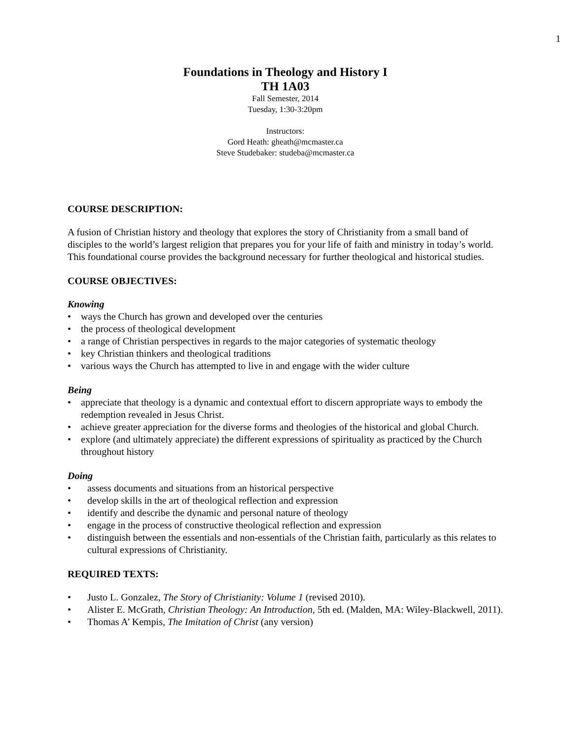1
Foundations in Theology and History I
TH 1A03
Fall Semester, 2014
Tuesday, 1:30-3:20pm
Instructors:
Gord Heath: gheath@mcmaster.ca
Steve Studebaker: studeba@mcmaster.ca
COURSE DESCRIPTION:
A fusion of Christian history and theology that explores the story of Christianity from a small band of disciples to the world’s largest religion that prepares you for your life of faith and ministry in today’s world. This foundational course provides the background necessary for further theological and historical studies.
COURSE OBJECTIVES:
Knowing
• ways the Church has grown and developed over the centuries
• the process of theological development
• a range of Christian perspectives in regards to the major categories of systematic theology
• key Christian thinkers and theological traditions
• various ways the Church has attempted to live in and engage with the wider culture
Being
• appreciate that theology is a dynamic and contextual effort to discern appropriate ways to embody the redemption revealed in Jesus Christ.
• achieve greater appreciation for the diverse forms and theologies of the historical and global Church.
• explore (and ultimately appreciate) the different expressions of spirituality as practiced by the Church throughout history
Doing
• assess documents and situations from an historical perspective
• develop skills in the art of theological reflection and expression
• identify and describe the dynamic and personal nature of theology
• engage in the process of constructive theological reflection and expression
• distinguish between the essentials and non-essentials of the Christian faith, particularly as this relates to cultural expressions of Christianity.
REQUIRED TEXTS:
• Justo L. Gonzalez, The Story of Christianity: Volume 1 (revised 2010).
• Alister E. McGrath, Christian Theology: An Introduction, 5th ed. (Malden, MA: Wiley-Blackwell, 2011).
• Thomas A’ Kempis, The Imitation of Christ (any version)